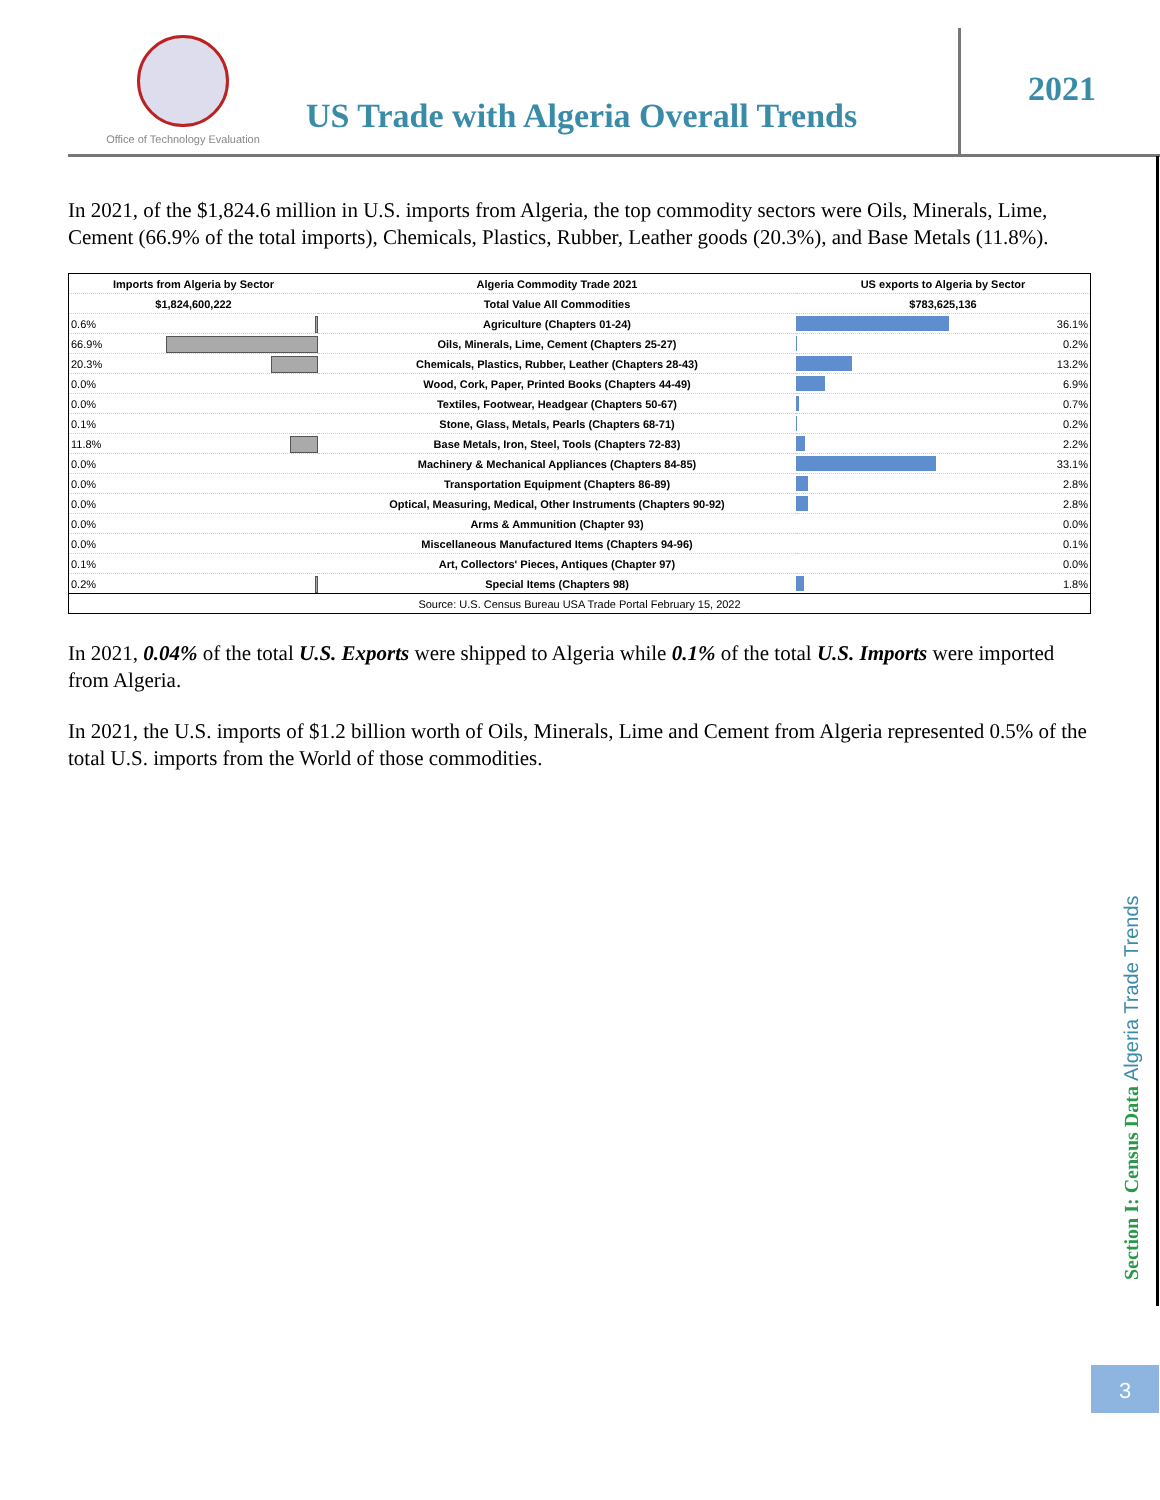Office of Technology Evaluation
US Trade with Algeria Overall Trends
2021
In 2021, of the $1,824.6 million in U.S. imports from Algeria, the top commodity sectors were Oils, Minerals, Lime, Cement (66.9% of the total imports), Chemicals, Plastics, Rubber, Leather goods (20.3%), and Base Metals (11.8%).
| Imports from Algeria by Sector | Algeria Commodity Trade 2021 | US exports to Algeria by Sector |
| --- | --- | --- |
| $1,824,600,222 | Total Value All Commodities | $783,625,136 |
| 0.6% | Agriculture (Chapters 01-24) | 36.1% |
| 66.9% | Oils, Minerals, Lime, Cement (Chapters 25-27) | 0.2% |
| 20.3% | Chemicals, Plastics, Rubber, Leather (Chapters 28-43) | 13.2% |
| 0.0% | Wood, Cork, Paper, Printed Books (Chapters 44-49) | 6.9% |
| 0.0% | Textiles, Footwear, Headgear (Chapters 50-67) | 0.7% |
| 0.1% | Stone, Glass, Metals, Pearls (Chapters 68-71) | 0.2% |
| 11.8% | Base Metals, Iron, Steel, Tools (Chapters 72-83) | 2.2% |
| 0.0% | Machinery & Mechanical Appliances (Chapters 84-85) | 33.1% |
| 0.0% | Transportation Equipment (Chapters 86-89) | 2.8% |
| 0.0% | Optical, Measuring, Medical, Other Instruments (Chapters 90-92) | 2.8% |
| 0.0% | Arms & Ammunition (Chapter 93) | 0.0% |
| 0.0% | Miscellaneous Manufactured Items (Chapters 94-96) | 0.1% |
| 0.1% | Art, Collectors' Pieces, Antiques (Chapter 97) | 0.0% |
| 0.2% | Special Items (Chapters 98) | 1.8% |
| Source: U.S. Census Bureau USA Trade Portal February 15, 2022 | | |
In 2021, 0.04% of the total U.S. Exports were shipped to Algeria while 0.1% of the total U.S. Imports were imported from Algeria.
In 2021, the U.S. imports of $1.2 billion worth of Oils, Minerals, Lime and Cement from Algeria represented 0.5% of the total U.S. imports from the World of those commodities.
Section I: Census Data Algeria Trade Trends
3